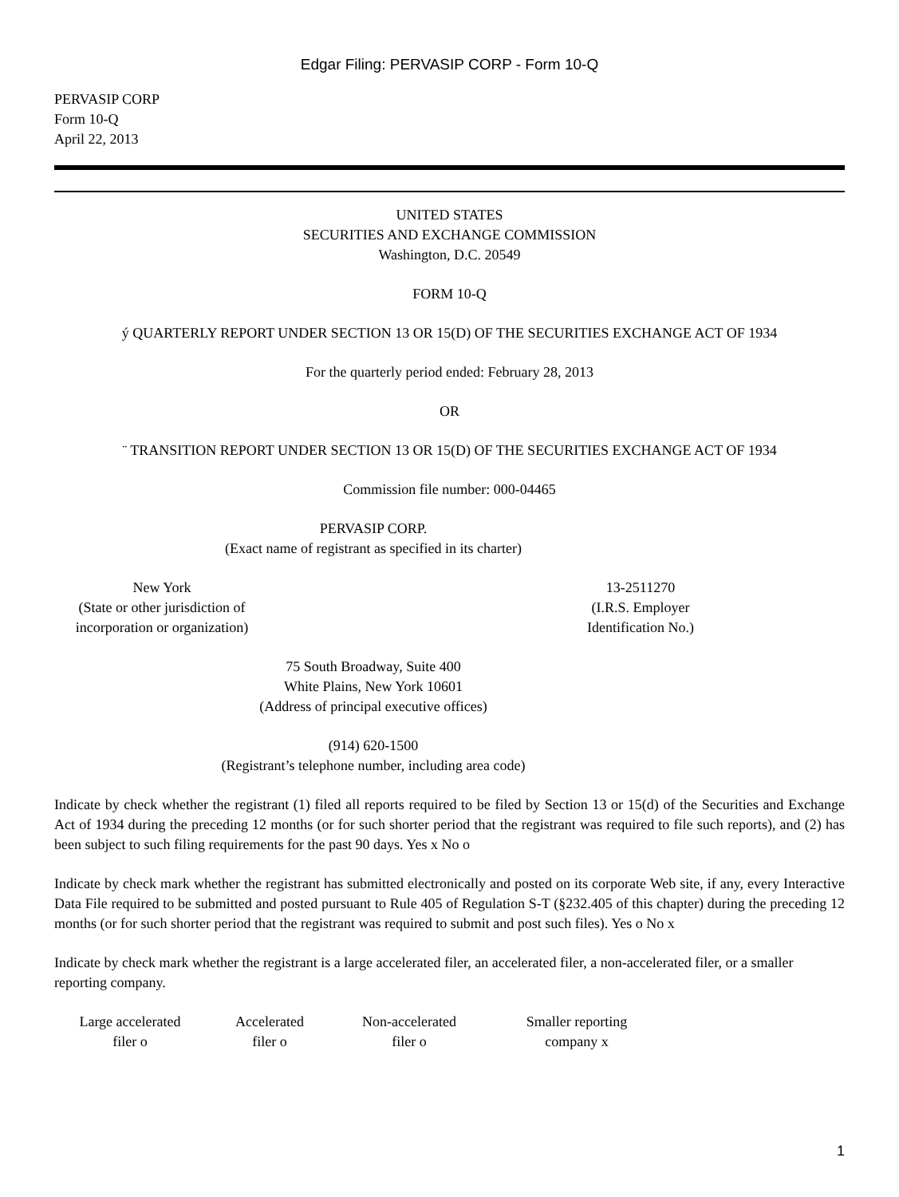Edgar Filing: PERVASIP CORP - Form 10-Q
PERVASIP CORP
Form 10-Q
April 22, 2013
UNITED STATES
SECURITIES AND EXCHANGE COMMISSION
Washington, D.C. 20549
FORM 10-Q
ý QUARTERLY REPORT UNDER SECTION 13 OR 15(D) OF THE SECURITIES EXCHANGE ACT OF 1934
For the quarterly period ended: February 28, 2013
OR
¨ TRANSITION REPORT UNDER SECTION 13 OR 15(D) OF THE SECURITIES EXCHANGE ACT OF 1934
Commission file number: 000-04465
PERVASIP CORP.
(Exact name of registrant as specified in its charter)
New York
(State or other jurisdiction of
incorporation or organization)
13-2511270
(I.R.S. Employer
Identification No.)
75 South Broadway, Suite 400
White Plains, New York 10601
(Address of principal executive offices)
(914) 620-1500
(Registrant’s telephone number, including area code)
Indicate by check whether the registrant (1) filed all reports required to be filed by Section 13 or 15(d) of the Securities and Exchange Act of 1934 during the preceding 12 months (or for such shorter period that the registrant was required to file such reports), and (2) has been subject to such filing requirements for the past 90 days. Yes x No o
Indicate by check mark whether the registrant has submitted electronically and posted on its corporate Web site, if any, every Interactive Data File required to be submitted and posted pursuant to Rule 405 of Regulation S-T (§232.405 of this chapter) during the preceding 12 months (or for such shorter period that the registrant was required to submit and post such files). Yes o No x
Indicate by check mark whether the registrant is a large accelerated filer, an accelerated filer, a non-accelerated filer, or a smaller reporting company.
Large accelerated
filer o
Accelerated
filer o
Non-accelerated
filer o
Smaller reporting
company x
1